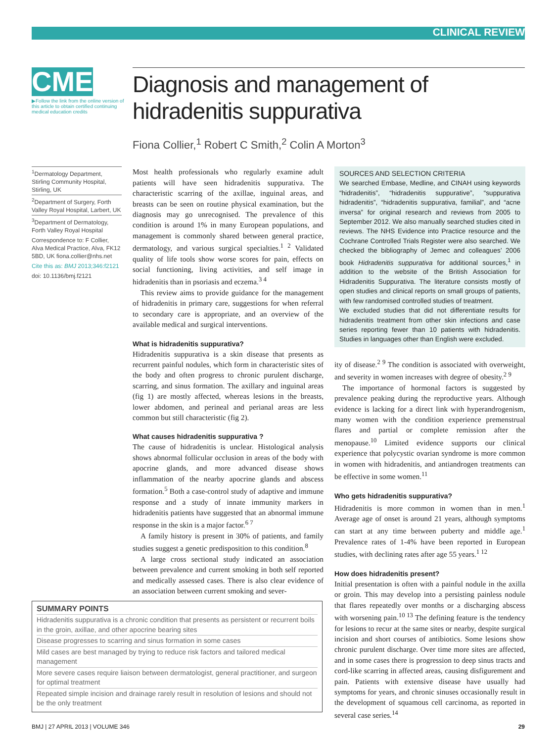CLINICAL REVIEW
CME
▶Follow the link from the online version of this article to obtain certified continuing medical education credits
Diagnosis and management of hidradenitis suppurativa
Fiona Collier,<sup>1</sup> Robert C Smith,<sup>2</sup> Colin A Morton<sup>3</sup>
<sup>1</sup> Dermatology Department, Stirling Community Hospital, Stirling, UK
<sup>2</sup> Department of Surgery, Forth Valley Royal Hospital, Larbert, UK
<sup>3</sup> Department of Dermatology, Forth Valley Royal Hospital
Correspondence to: F Collier, Alva Medical Practice, Alva, FK12 5BD, UK fiona.collier@nhs.net
Cite this as: BMJ 2013;346:f2121
doi: 10.1136/bmj.f2121
Most health professionals who regularly examine adult patients will have seen hidradenitis suppurativa. The characteristic scarring of the axillae, inguinal areas, and breasts can be seen on routine physical examination, but the diagnosis may go unrecognised. The prevalence of this condition is around 1% in many European populations, and management is commonly shared between general practice, dermatology, and various surgical specialties.<sup>1 2</sup> Validated quality of life tools show worse scores for pain, effects on social functioning, living activities, and self image in hidradenitis than in psoriasis and eczema.<sup>3 4</sup>
This review aims to provide guidance for the management of hidradenitis in primary care, suggestions for when referral to secondary care is appropriate, and an overview of the available medical and surgical interventions.
What is hidradenitis suppurativa?
Hidradenitis suppurativa is a skin disease that presents as recurrent painful nodules, which form in characteristic sites of the body and often progress to chronic purulent discharge, scarring, and sinus formation. The axillary and inguinal areas (fig 1) are mostly affected, whereas lesions in the breasts, lower abdomen, and perineal and perianal areas are less common but still characteristic (fig 2).
What causes hidradenitis suppurativa ?
The cause of hidradenitis is unclear. Histological analysis shows abnormal follicular occlusion in areas of the body with apocrine glands, and more advanced disease shows inflammation of the nearby apocrine glands and abscess formation.<sup>5</sup> Both a case-control study of adaptive and immune response and a study of innate immunity markers in hidradenitis patients have suggested that an abnormal immune response in the skin is a major factor.<sup>6 7</sup>
A family history is present in 30% of patients, and family studies suggest a genetic predisposition to this condition.<sup>8</sup>
A large cross sectional study indicated an association between prevalence and current smoking in both self reported and medically assessed cases. There is also clear evidence of an association between current smoking and sever-
SOURCES AND SELECTION CRITERIA
We searched Embase, Medline, and CINAH using keywords “hidradenitis”, “hidradenitis suppurative”, “suppurativa hidradenitis”, “hidradenitis suppurativa, familial”, and “acne inversa” for original research and reviews from 2005 to September 2012. We also manually searched studies cited in reviews. The NHS Evidence into Practice resource and the Cochrane Controlled Trials Register were also searched. We checked the bibliography of Jemec and colleagues’ 2006 book Hidradenitis suppurativa for additional sources,<sup>1</sup> in addition to the website of the British Association for Hidradenitis Suppurativa. The literature consists mostly of open studies and clinical reports on small groups of patients, with few randomised controlled studies of treatment.
We excluded studies that did not differentiate results for hidradenitis treatment from other skin infections and case series reporting fewer than 10 patients with hidradenitis. Studies in languages other than English were excluded.
ity of disease.<sup>2 9</sup> The condition is associated with overweight, and severity in women increases with degree of obesity.<sup>2 9</sup>
The importance of hormonal factors is suggested by prevalence peaking during the reproductive years. Although evidence is lacking for a direct link with hyperandrogenism, many women with the condition experience premenstrual flares and partial or complete remission after the menopause.<sup>10</sup> Limited evidence supports our clinical experience that polycystic ovarian syndrome is more common in women with hidradenitis, and antiandrogen treatments can be effective in some women.<sup>11</sup>
Who gets hidradenitis suppurativa?
Hidradenitis is more common in women than in men.<sup>1</sup> Average age of onset is around 21 years, although symptoms can start at any time between puberty and middle age.<sup>1</sup> Prevalence rates of 1-4% have been reported in European studies, with declining rates after age 55 years.<sup>1 12</sup>
How does hidradenitis present?
Initial presentation is often with a painful nodule in the axilla or groin. This may develop into a persisting painless nodule that flares repeatedly over months or a discharging abscess with worsening pain.<sup>10 13</sup> The defining feature is the tendency for lesions to recur at the same sites or nearby, despite surgical incision and short courses of antibiotics. Some lesions show chronic purulent discharge. Over time more sites are affected, and in some cases there is progression to deep sinus tracts and cord-like scarring in affected areas, causing disfigurement and pain. Patients with extensive disease have usually had symptoms for years, and chronic sinuses occasionally result in the development of squamous cell carcinoma, as reported in several case series.<sup>14</sup>
SUMMARY POINTS
Hidradenitis suppurativa is a chronic condition that presents as persistent or recurrent boils in the groin, axillae, and other apocrine bearing sites
Disease progresses to scarring and sinus formation in some cases
Mild cases are best managed by trying to reduce risk factors and tailored medical management
More severe cases require liaison between dermatologist, general practitioner, and surgeon for optimal treatment
Repeated simple incision and drainage rarely result in resolution of lesions and should not be the only treatment
BMJ | 27 APRIL 2013 | VOLUME 346 29